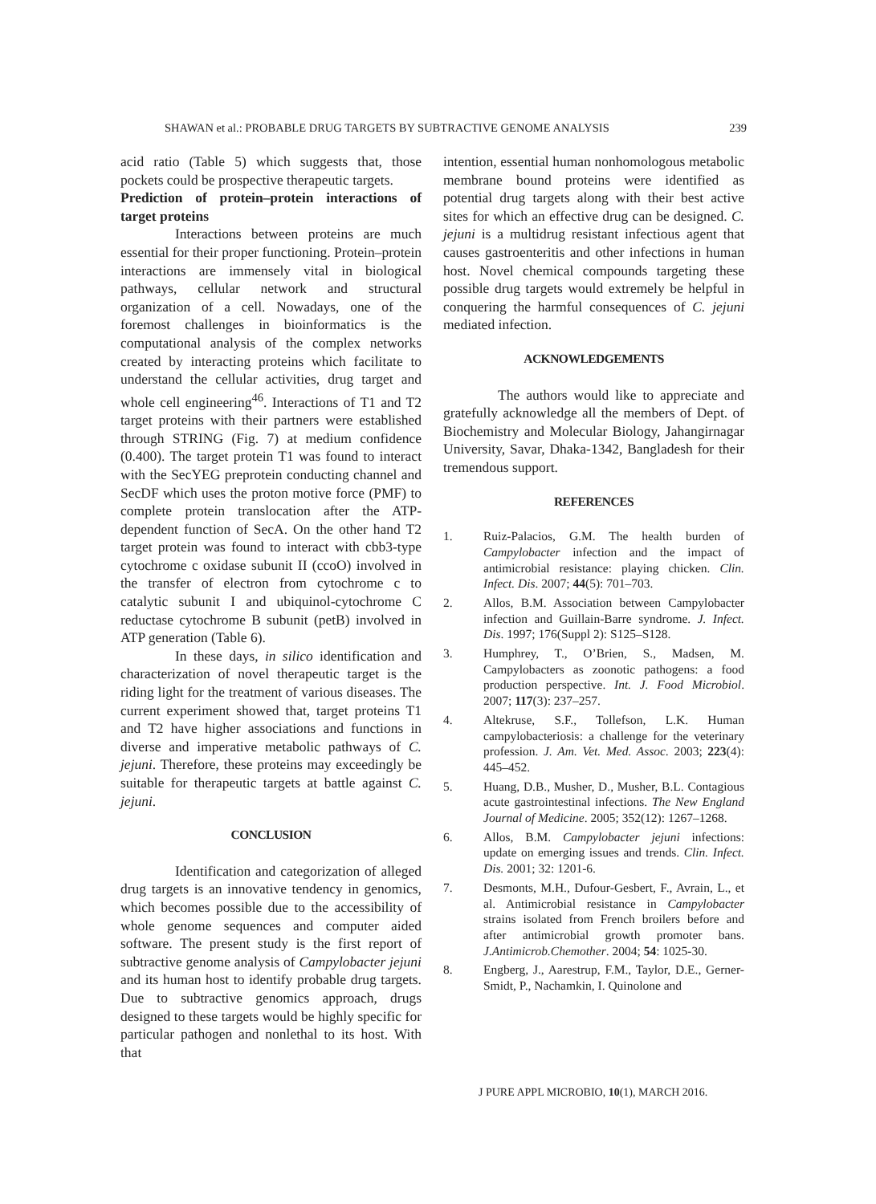SHAWAN et al.: PROBABLE DRUG TARGETS BY SUBTRACTIVE GENOME ANALYSIS 239
acid ratio (Table 5) which suggests that, those pockets could be prospective therapeutic targets.
Prediction of protein–protein interactions of target proteins
Interactions between proteins are much essential for their proper functioning. Protein–protein interactions are immensely vital in biological pathways, cellular network and structural organization of a cell. Nowadays, one of the foremost challenges in bioinformatics is the computational analysis of the complex networks created by interacting proteins which facilitate to understand the cellular activities, drug target and whole cell engineering<sup>46</sup>. Interactions of T1 and T2 target proteins with their partners were established through STRING (Fig. 7) at medium confidence (0.400). The target protein T1 was found to interact with the SecYEG preprotein conducting channel and SecDF which uses the proton motive force (PMF) to complete protein translocation after the ATP-dependent function of SecA. On the other hand T2 target protein was found to interact with cbb3-type cytochrome c oxidase subunit II (ccoO) involved in the transfer of electron from cytochrome c to catalytic subunit I and ubiquinol-cytochrome C reductase cytochrome B subunit (petB) involved in ATP generation (Table 6).
In these days, in silico identification and characterization of novel therapeutic target is the riding light for the treatment of various diseases. The current experiment showed that, target proteins T1 and T2 have higher associations and functions in diverse and imperative metabolic pathways of C. jejuni. Therefore, these proteins may exceedingly be suitable for therapeutic targets at battle against C. jejuni.
CONCLUSION
Identification and categorization of alleged drug targets is an innovative tendency in genomics, which becomes possible due to the accessibility of whole genome sequences and computer aided software. The present study is the first report of subtractive genome analysis of Campylobacter jejuni and its human host to identify probable drug targets. Due to subtractive genomics approach, drugs designed to these targets would be highly specific for particular pathogen and nonlethal to its host. With that
intention, essential human nonhomologous metabolic membrane bound proteins were identified as potential drug targets along with their best active sites for which an effective drug can be designed. C. jejuni is a multidrug resistant infectious agent that causes gastroenteritis and other infections in human host. Novel chemical compounds targeting these possible drug targets would extremely be helpful in conquering the harmful consequences of C. jejuni mediated infection.
ACKNOWLEDGEMENTS
The authors would like to appreciate and gratefully acknowledge all the members of Dept. of Biochemistry and Molecular Biology, Jahangirnagar University, Savar, Dhaka-1342, Bangladesh for their tremendous support.
REFERENCES
1. Ruiz-Palacios, G.M. The health burden of Campylobacter infection and the impact of antimicrobial resistance: playing chicken. Clin. Infect. Dis. 2007; 44(5): 701–703.
2. Allos, B.M. Association between Campylobacter infection and Guillain-Barre syndrome. J. Infect. Dis. 1997; 176(Suppl 2): S125–S128.
3. Humphrey, T., O’Brien, S., Madsen, M. Campylobacters as zoonotic pathogens: a food production perspective. Int. J. Food Microbiol. 2007; 117(3): 237–257.
4. Altekruse, S.F., Tollefson, L.K. Human campylobacteriosis: a challenge for the veterinary profession. J. Am. Vet. Med. Assoc. 2003; 223(4): 445–452.
5. Huang, D.B., Musher, D., Musher, B.L. Contagious acute gastrointestinal infections. The New England Journal of Medicine. 2005; 352(12): 1267–1268.
6. Allos, B.M. Campylobacter jejuni infections: update on emerging issues and trends. Clin. Infect. Dis. 2001; 32: 1201-6.
7. Desmonts, M.H., Dufour-Gesbert, F., Avrain, L., et al. Antimicrobial resistance in Campylobacter strains isolated from French broilers before and after antimicrobial growth promoter bans. J.Antimicrob.Chemother. 2004; 54: 1025-30.
8. Engberg, J., Aarestrup, F.M., Taylor, D.E., Gerner-Smidt, P., Nachamkin, I. Quinolone and
J PURE APPL MICROBIO, 10(1), MARCH 2016.